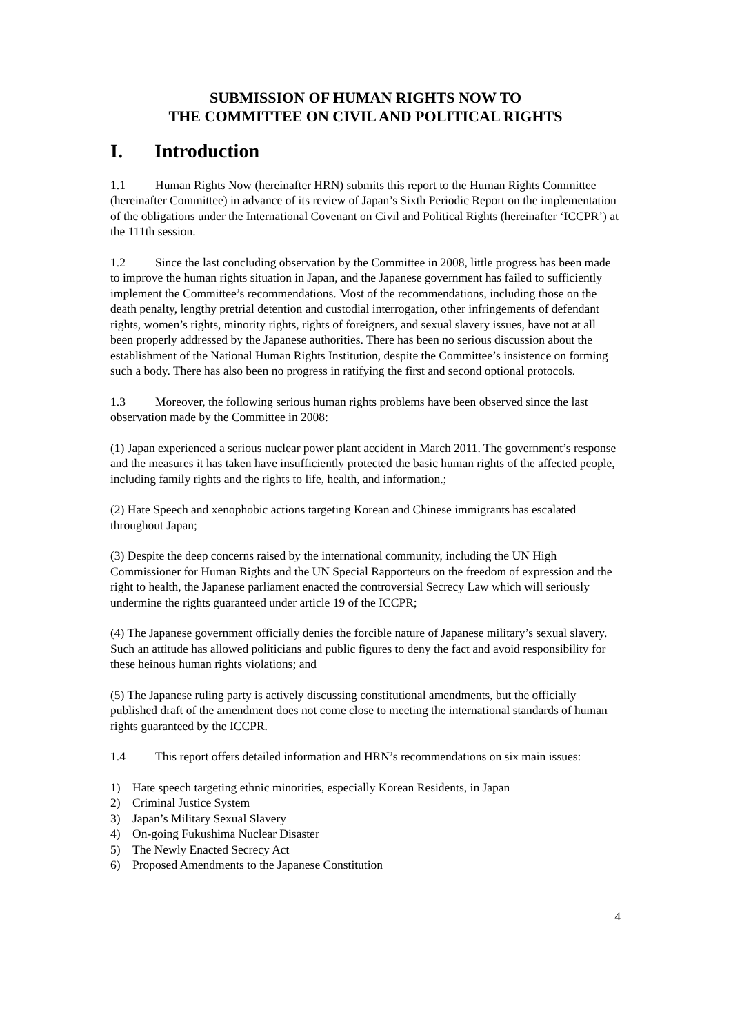SUBMISSION OF HUMAN RIGHTS NOW TO
THE COMMITTEE ON CIVIL AND POLITICAL RIGHTS
I. Introduction
1.1 Human Rights Now (hereinafter HRN) submits this report to the Human Rights Committee (hereinafter Committee) in advance of its review of Japan’s Sixth Periodic Report on the implementation of the obligations under the International Covenant on Civil and Political Rights (hereinafter ‘ICCPR’) at the 111th session.
1.2 Since the last concluding observation by the Committee in 2008, little progress has been made to improve the human rights situation in Japan, and the Japanese government has failed to sufficiently implement the Committee’s recommendations. Most of the recommendations, including those on the death penalty, lengthy pretrial detention and custodial interrogation, other infringements of defendant rights, women’s rights, minority rights, rights of foreigners, and sexual slavery issues, have not at all been properly addressed by the Japanese authorities. There has been no serious discussion about the establishment of the National Human Rights Institution, despite the Committee’s insistence on forming such a body. There has also been no progress in ratifying the first and second optional protocols.
1.3 Moreover, the following serious human rights problems have been observed since the last observation made by the Committee in 2008:
(1) Japan experienced a serious nuclear power plant accident in March 2011. The government’s response and the measures it has taken have insufficiently protected the basic human rights of the affected people, including family rights and the rights to life, health, and information.;
(2) Hate Speech and xenophobic actions targeting Korean and Chinese immigrants has escalated throughout Japan;
(3) Despite the deep concerns raised by the international community, including the UN High Commissioner for Human Rights and the UN Special Rapporteurs on the freedom of expression and the right to health, the Japanese parliament enacted the controversial Secrecy Law which will seriously undermine the rights guaranteed under article 19 of the ICCPR;
(4) The Japanese government officially denies the forcible nature of Japanese military’s sexual slavery. Such an attitude has allowed politicians and public figures to deny the fact and avoid responsibility for these heinous human rights violations; and
(5) The Japanese ruling party is actively discussing constitutional amendments, but the officially published draft of the amendment does not come close to meeting the international standards of human rights guaranteed by the ICCPR.
1.4 This report offers detailed information and HRN’s recommendations on six main issues:
1) Hate speech targeting ethnic minorities, especially Korean Residents, in Japan
2) Criminal Justice System
3) Japan’s Military Sexual Slavery
4) On-going Fukushima Nuclear Disaster
5) The Newly Enacted Secrecy Act
6) Proposed Amendments to the Japanese Constitution
4